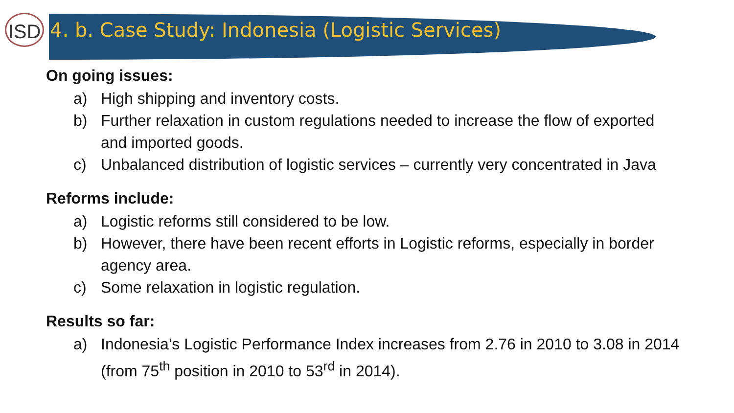ISD
4. b. Case Study: Indonesia (Logistic Services)
On going issues:
a) High shipping and inventory costs.
b) Further relaxation in custom regulations needed to increase the flow of exported and imported goods.
c) Unbalanced distribution of logistic services – currently very concentrated in Java
Reforms include:
a) Logistic reforms still considered to be low.
b) However, there have been recent efforts in Logistic reforms, especially in border agency area.
c) Some relaxation in logistic regulation.
Results so far:
a) Indonesia’s Logistic Performance Index increases from 2.76 in 2010 to 3.08 in 2014 (from 75<sup>th</sup> position in 2010 to 53<sup>rd</sup> in 2014).